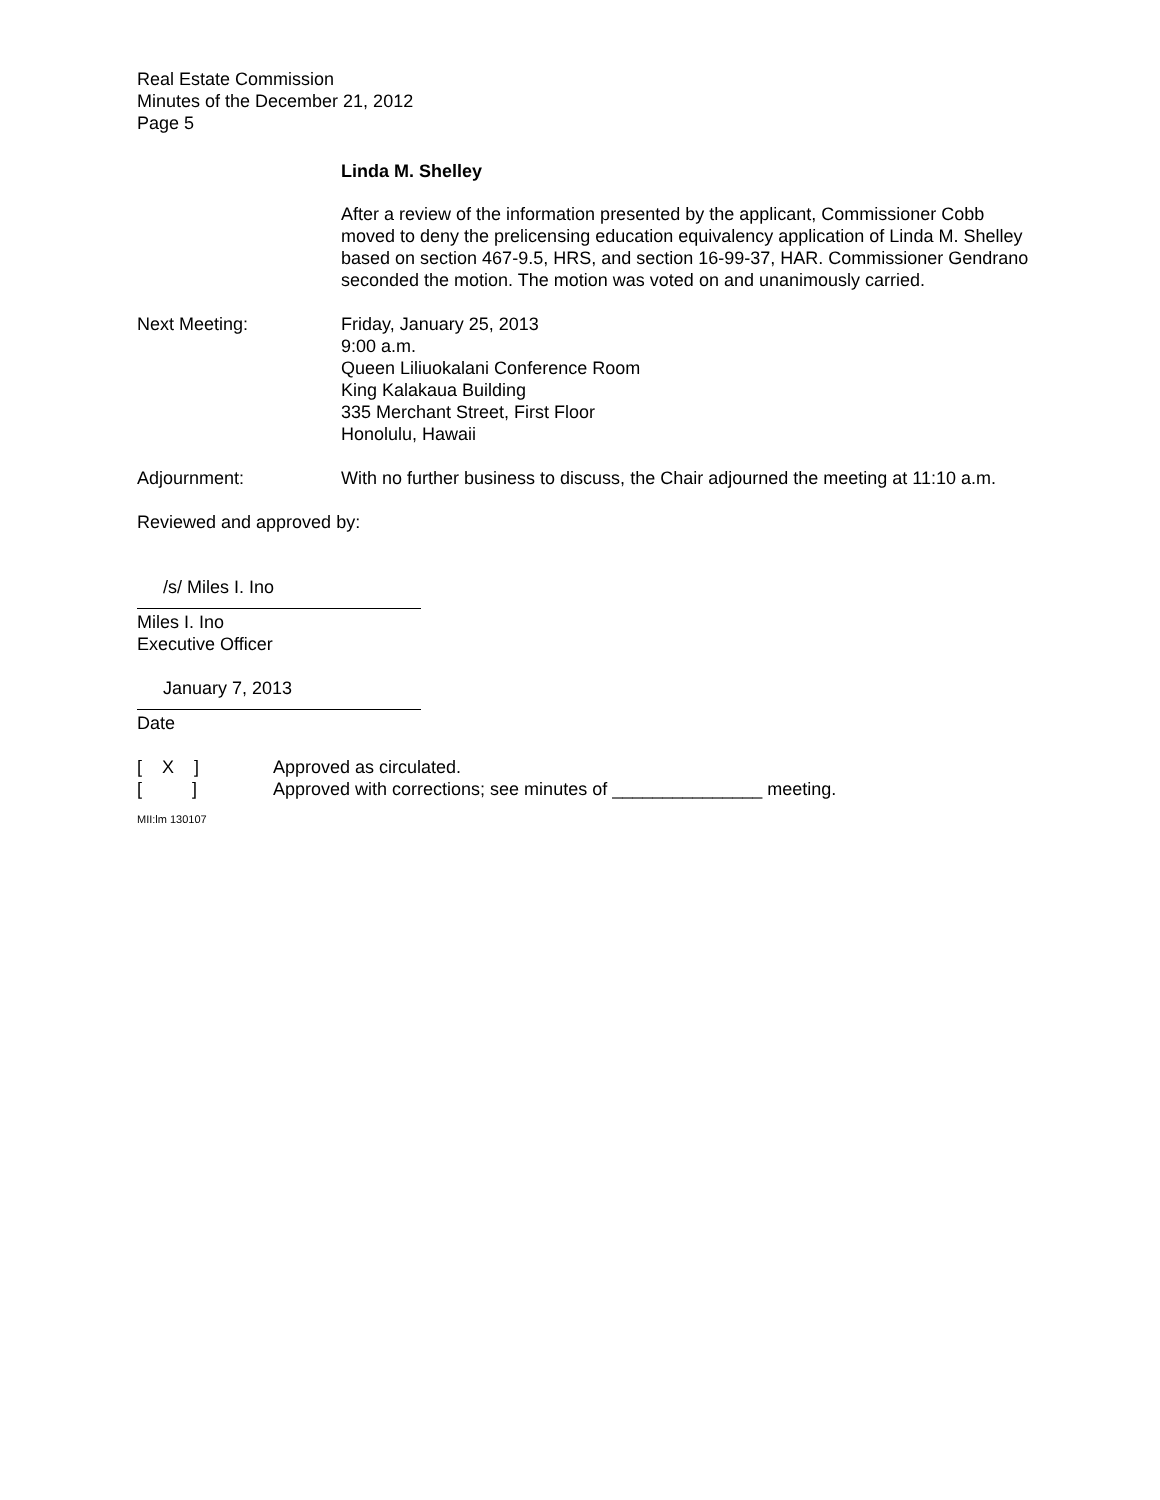Real Estate Commission
Minutes of the December 21, 2012
Page 5
Linda M. Shelley
After a review of the information presented by the applicant, Commissioner Cobb moved to deny the prelicensing education equivalency application of Linda M. Shelley based on section 467-9.5, HRS, and section 16-99-37, HAR. Commissioner Gendrano seconded the motion. The motion was voted on and unanimously carried.
Next Meeting: Friday, January 25, 2013
9:00 a.m.
Queen Liliuokalani Conference Room
King Kalakaua Building
335 Merchant Street, First Floor
Honolulu, Hawaii
Adjournment: With no further business to discuss, the Chair adjourned the meeting at 11:10 a.m.
Reviewed and approved by:
/s/ Miles I. Ino
Miles I. Ino
Executive Officer
January 7, 2013
Date
[ X ] Approved as circulated.
[ ] Approved with corrections; see minutes of _______________ meeting.
MII:lm 130107